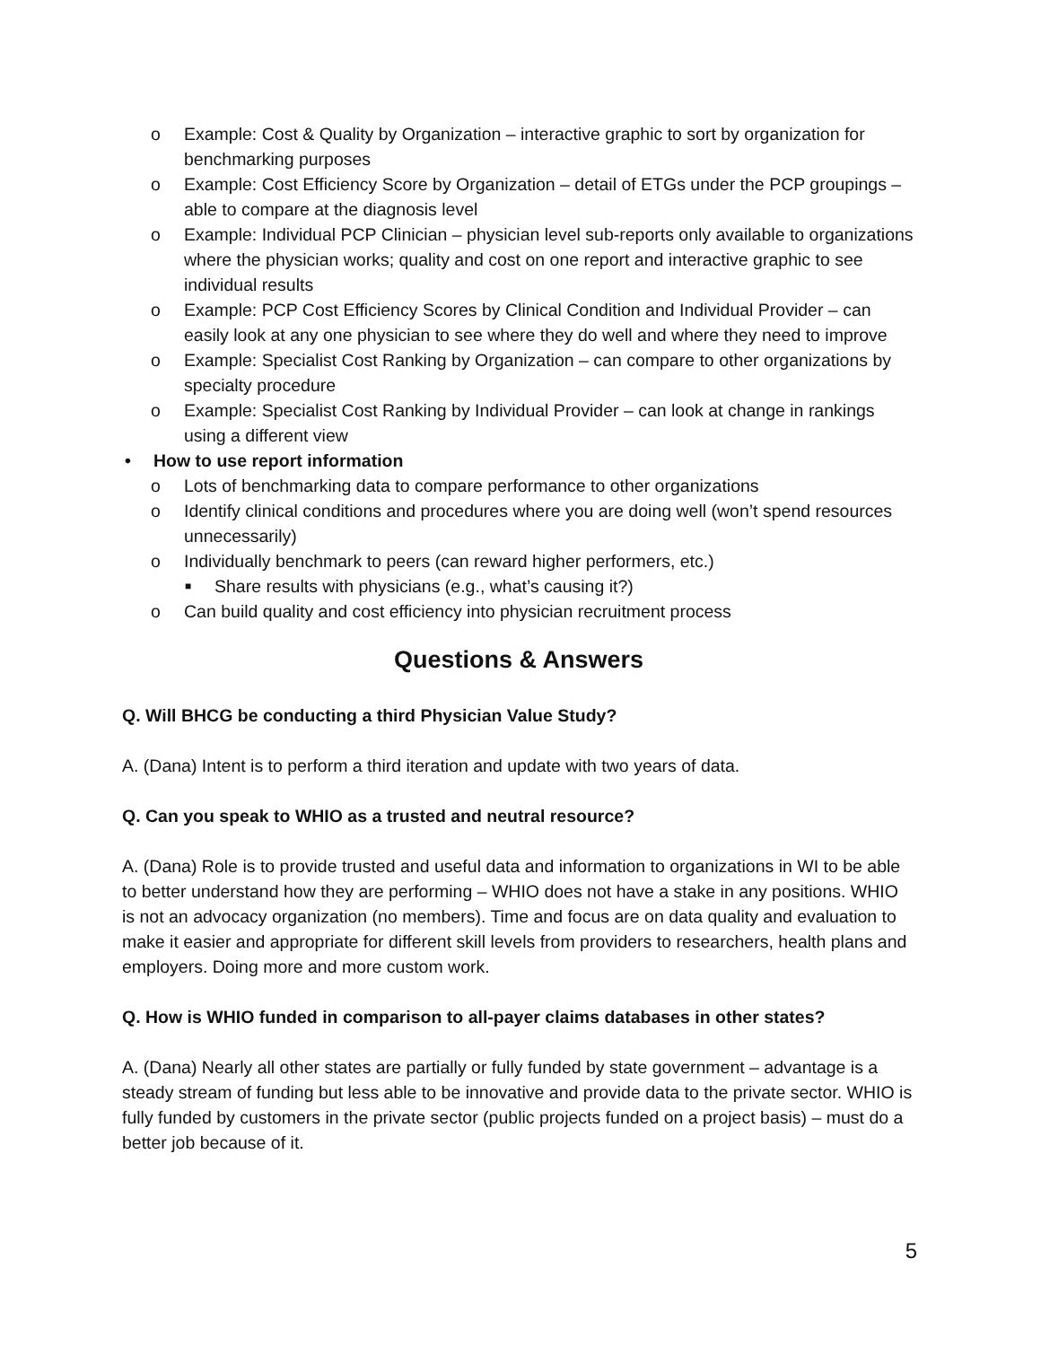o Example: Cost & Quality by Organization – interactive graphic to sort by organization for benchmarking purposes
o Example: Cost Efficiency Score by Organization – detail of ETGs under the PCP groupings – able to compare at the diagnosis level
o Example: Individual PCP Clinician – physician level sub-reports only available to organizations where the physician works; quality and cost on one report and interactive graphic to see individual results
o Example: PCP Cost Efficiency Scores by Clinical Condition and Individual Provider – can easily look at any one physician to see where they do well and where they need to improve
o Example: Specialist Cost Ranking by Organization – can compare to other organizations by specialty procedure
o Example: Specialist Cost Ranking by Individual Provider – can look at change in rankings using a different view
• How to use report information
o Lots of benchmarking data to compare performance to other organizations
o Identify clinical conditions and procedures where you are doing well (won’t spend resources unnecessarily)
o Individually benchmark to peers (can reward higher performers, etc.)
■ Share results with physicians (e.g., what’s causing it?)
o Can build quality and cost efficiency into physician recruitment process
Questions & Answers
Q. Will BHCG be conducting a third Physician Value Study?
A. (Dana) Intent is to perform a third iteration and update with two years of data.
Q. Can you speak to WHIO as a trusted and neutral resource?
A. (Dana) Role is to provide trusted and useful data and information to organizations in WI to be able to better understand how they are performing – WHIO does not have a stake in any positions. WHIO is not an advocacy organization (no members). Time and focus are on data quality and evaluation to make it easier and appropriate for different skill levels from providers to researchers, health plans and employers. Doing more and more custom work.
Q. How is WHIO funded in comparison to all-payer claims databases in other states?
A. (Dana) Nearly all other states are partially or fully funded by state government – advantage is a steady stream of funding but less able to be innovative and provide data to the private sector. WHIO is fully funded by customers in the private sector (public projects funded on a project basis) – must do a better job because of it.
5